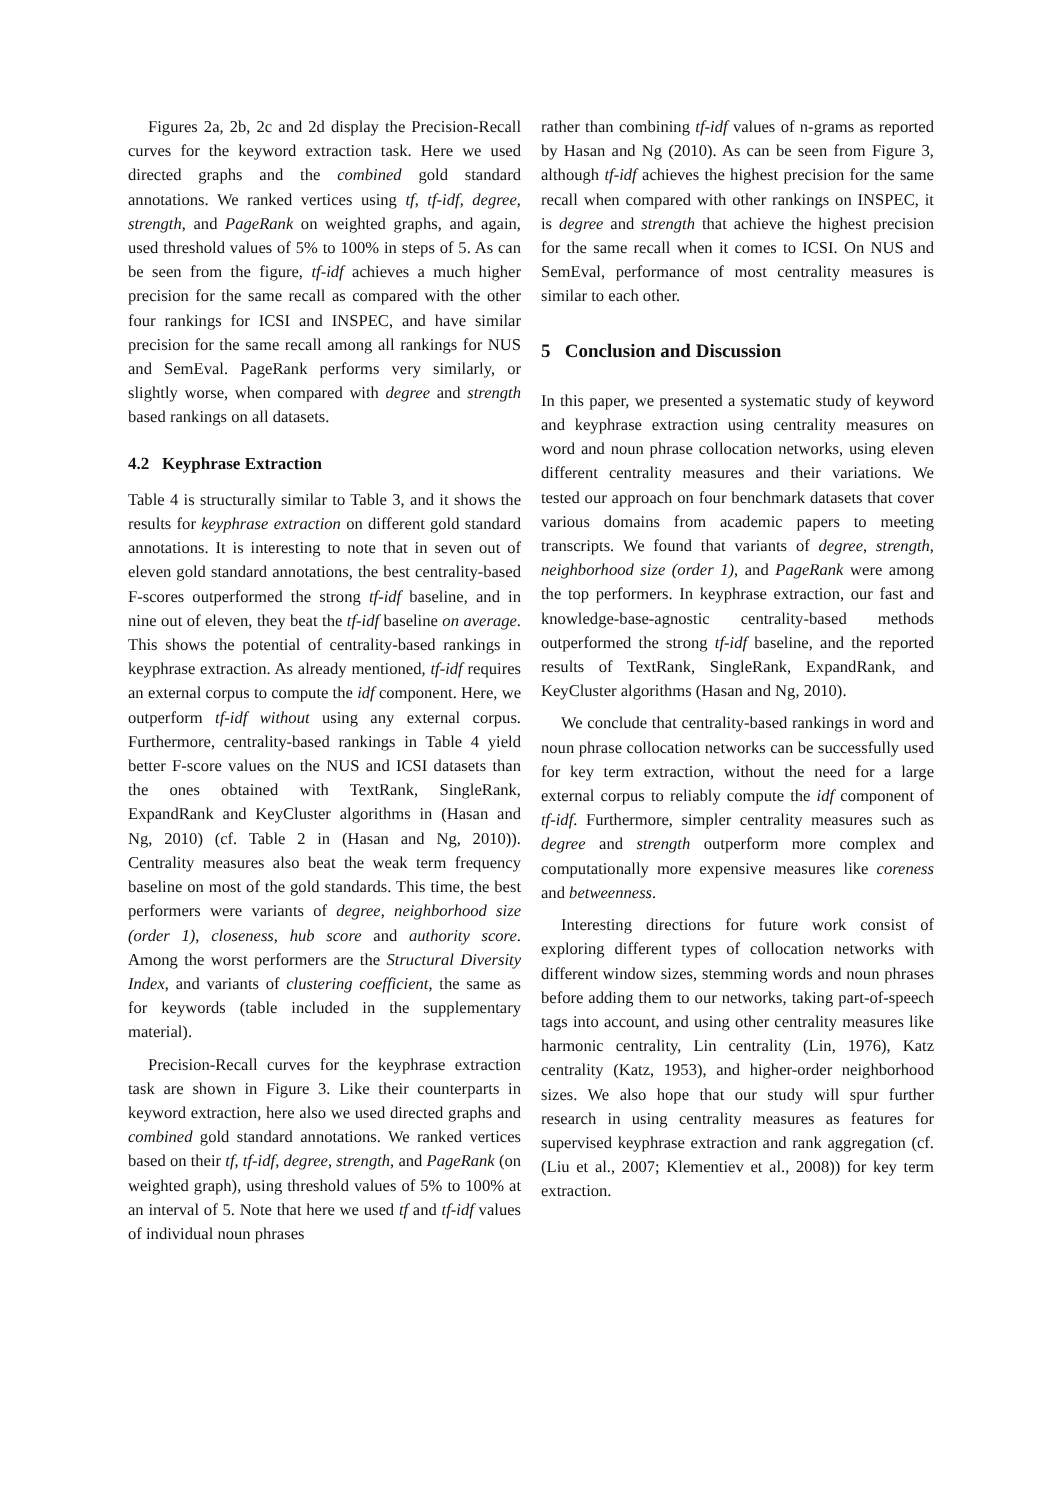Figures 2a, 2b, 2c and 2d display the Precision-Recall curves for the keyword extraction task. Here we used directed graphs and the combined gold standard annotations. We ranked vertices using tf, tf-idf, degree, strength, and PageRank on weighted graphs, and again, used threshold values of 5% to 100% in steps of 5. As can be seen from the figure, tf-idf achieves a much higher precision for the same recall as compared with the other four rankings for ICSI and INSPEC, and have similar precision for the same recall among all rankings for NUS and SemEval. PageRank performs very similarly, or slightly worse, when compared with degree and strength based rankings on all datasets.
4.2 Keyphrase Extraction
Table 4 is structurally similar to Table 3, and it shows the results for keyphrase extraction on different gold standard annotations. It is interesting to note that in seven out of eleven gold standard annotations, the best centrality-based F-scores outperformed the strong tf-idf baseline, and in nine out of eleven, they beat the tf-idf baseline on average. This shows the potential of centrality-based rankings in keyphrase extraction. As already mentioned, tf-idf requires an external corpus to compute the idf component. Here, we outperform tf-idf without using any external corpus. Furthermore, centrality-based rankings in Table 4 yield better F-score values on the NUS and ICSI datasets than the ones obtained with TextRank, SingleRank, ExpandRank and KeyCluster algorithms in (Hasan and Ng, 2010) (cf. Table 2 in (Hasan and Ng, 2010)). Centrality measures also beat the weak term frequency baseline on most of the gold standards. This time, the best performers were variants of degree, neighborhood size (order 1), closeness, hub score and authority score. Among the worst performers are the Structural Diversity Index, and variants of clustering coefficient, the same as for keywords (table included in the supplementary material).
Precision-Recall curves for the keyphrase extraction task are shown in Figure 3. Like their counterparts in keyword extraction, here also we used directed graphs and combined gold standard annotations. We ranked vertices based on their tf, tf-idf, degree, strength, and PageRank (on weighted graph), using threshold values of 5% to 100% at an interval of 5. Note that here we used tf and tf-idf values of individual noun phrases
rather than combining tf-idf values of n-grams as reported by Hasan and Ng (2010). As can be seen from Figure 3, although tf-idf achieves the highest precision for the same recall when compared with other rankings on INSPEC, it is degree and strength that achieve the highest precision for the same recall when it comes to ICSI. On NUS and SemEval, performance of most centrality measures is similar to each other.
5 Conclusion and Discussion
In this paper, we presented a systematic study of keyword and keyphrase extraction using centrality measures on word and noun phrase collocation networks, using eleven different centrality measures and their variations. We tested our approach on four benchmark datasets that cover various domains from academic papers to meeting transcripts. We found that variants of degree, strength, neighborhood size (order 1), and PageRank were among the top performers. In keyphrase extraction, our fast and knowledge-base-agnostic centrality-based methods outperformed the strong tf-idf baseline, and the reported results of TextRank, SingleRank, ExpandRank, and KeyCluster algorithms (Hasan and Ng, 2010).
We conclude that centrality-based rankings in word and noun phrase collocation networks can be successfully used for key term extraction, without the need for a large external corpus to reliably compute the idf component of tf-idf. Furthermore, simpler centrality measures such as degree and strength outperform more complex and computationally more expensive measures like coreness and betweenness.
Interesting directions for future work consist of exploring different types of collocation networks with different window sizes, stemming words and noun phrases before adding them to our networks, taking part-of-speech tags into account, and using other centrality measures like harmonic centrality, Lin centrality (Lin, 1976), Katz centrality (Katz, 1953), and higher-order neighborhood sizes. We also hope that our study will spur further research in using centrality measures as features for supervised keyphrase extraction and rank aggregation (cf. (Liu et al., 2007; Klementiev et al., 2008)) for key term extraction.